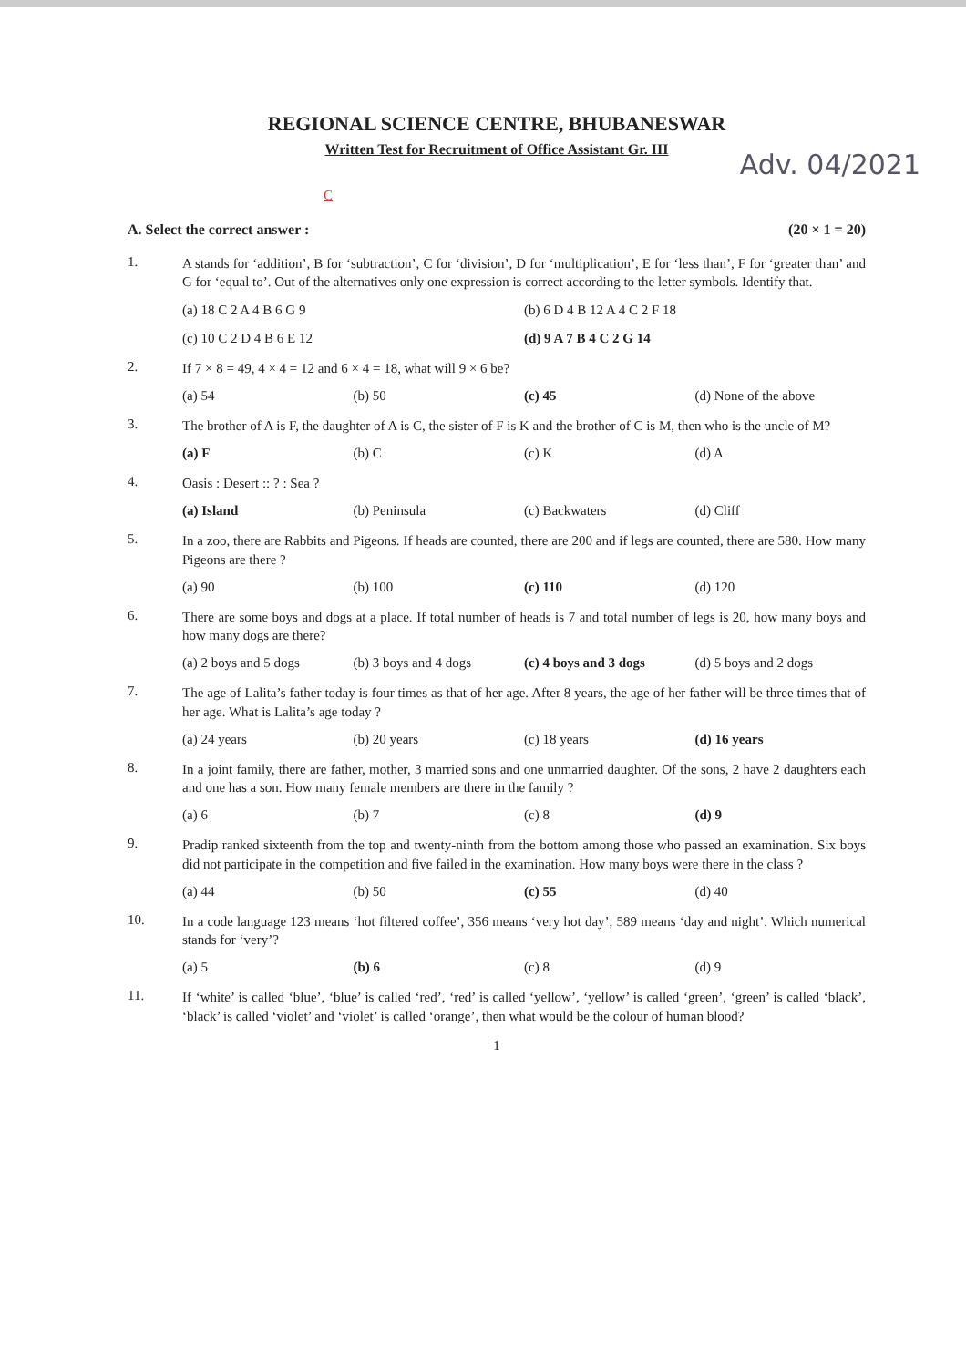REGIONAL SCIENCE CENTRE, BHUBANESWAR
Written Test for Recruitment of Office Assistant Gr. III
Adv. 04/2021
C
A. Select the correct answer : (20 × 1 = 20)
1.
A stands for ‘addition’, B for ‘subtraction’, C for ‘division’, D for ‘multiplication’, E for ‘less than’, F for ‘greater than’ and G for ‘equal to’. Out of the alternatives only one expression is correct according to the letter symbols. Identify that.
(a) 18 C 2 A 4 B 6 G 9 (b) 6 D 4 B 12 A 4 C 2 F 18
(c) 10 C 2 D 4 B 6 E 12 (d) 9 A 7 B 4 C 2 G 14
2.
If 7 × 8 = 49, 4 × 4 = 12 and 6 × 4 = 18, what will 9 × 6 be?
(a) 54 (b) 50 (c) 45 (d) None of the above
3.
The brother of A is F, the daughter of A is C, the sister of F is K and the brother of C is M, then who is the uncle of M?
(a) F (b) C (c) K (d) A
4.
Oasis : Desert :: ? : Sea ?
(a) Island (b) Peninsula (c) Backwaters (d) Cliff
5.
In a zoo, there are Rabbits and Pigeons. If heads are counted, there are 200 and if legs are counted, there are 580. How many Pigeons are there ?
(a) 90 (b) 100 (c) 110 (d) 120
6.
There are some boys and dogs at a place. If total number of heads is 7 and total number of legs is 20, how many boys and how many dogs are there?
(a) 2 boys and 5 dogs (b) 3 boys and 4 dogs (c) 4 boys and 3 dogs (d) 5 boys and 2 dogs
7.
The age of Lalita’s father today is four times as that of her age. After 8 years, the age of her father will be three times that of her age. What is Lalita’s age today ?
(a) 24 years (b) 20 years (c) 18 years (d) 16 years
8.
In a joint family, there are father, mother, 3 married sons and one unmarried daughter. Of the sons, 2 have 2 daughters each and one has a son. How many female members are there in the family ?
(a) 6 (b) 7 (c) 8 (d) 9
9.
Pradip ranked sixteenth from the top and twenty-ninth from the bottom among those who passed an examination. Six boys did not participate in the competition and five failed in the examination. How many boys were there in the class ?
(a) 44 (b) 50 (c) 55 (d) 40
10.
In a code language 123 means ‘hot filtered coffee’, 356 means ‘very hot day’, 589 means ‘day and night’. Which numerical stands for ‘very’?
(a) 5 (b) 6 (c) 8 (d) 9
11.
If ‘white’ is called ‘blue’, ‘blue’ is called ‘red’, ‘red’ is called ‘yellow’, ‘yellow’ is called ‘green’, ‘green’ is called ‘black’, ‘black’ is called ‘violet’ and ‘violet’ is called ‘orange’, then what would be the colour of human blood?
1